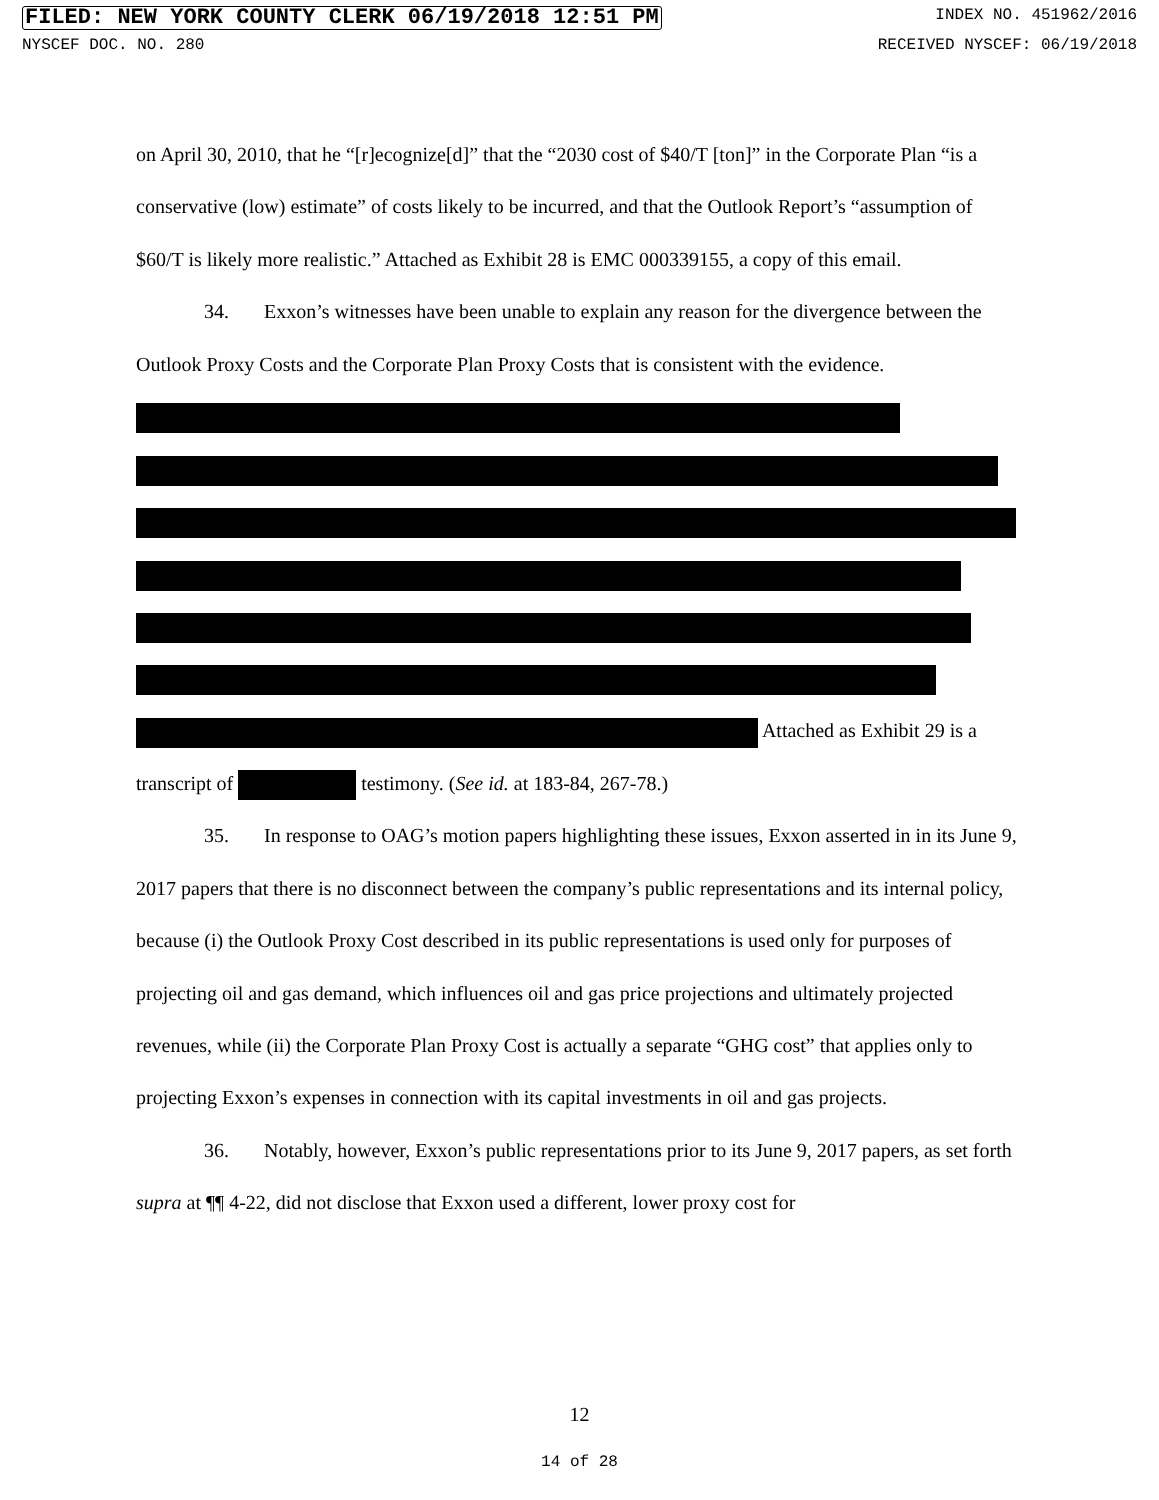FILED: NEW YORK COUNTY CLERK 06/19/2018 12:51 PM INDEX NO. 451962/2016
NYSCEF DOC. NO. 280 RECEIVED NYSCEF: 06/19/2018
on April 30, 2010, that he “[r]ecognize[d]” that the “2030 cost of $40/T [ton]” in the Corporate Plan “is a conservative (low) estimate” of costs likely to be incurred, and that the Outlook Report’s “assumption of $60/T is likely more realistic.” Attached as Exhibit 28 is EMC 000339155, a copy of this email.
34. Exxon’s witnesses have been unable to explain any reason for the divergence between the Outlook Proxy Costs and the Corporate Plan Proxy Costs that is consistent with the evidence.
Attached as Exhibit 29 is a transcript of testimony. (See id. at 183-84, 267-78.)
35. In response to OAG’s motion papers highlighting these issues, Exxon asserted in in its June 9, 2017 papers that there is no disconnect between the company’s public representations and its internal policy, because (i) the Outlook Proxy Cost described in its public representations is used only for purposes of projecting oil and gas demand, which influences oil and gas price projections and ultimately projected revenues, while (ii) the Corporate Plan Proxy Cost is actually a separate “GHG cost” that applies only to projecting Exxon’s expenses in connection with its capital investments in oil and gas projects.
36. Notably, however, Exxon’s public representations prior to its June 9, 2017 papers, as set forth supra at ¶¶ 4-22, did not disclose that Exxon used a different, lower proxy cost for
12
14 of 28